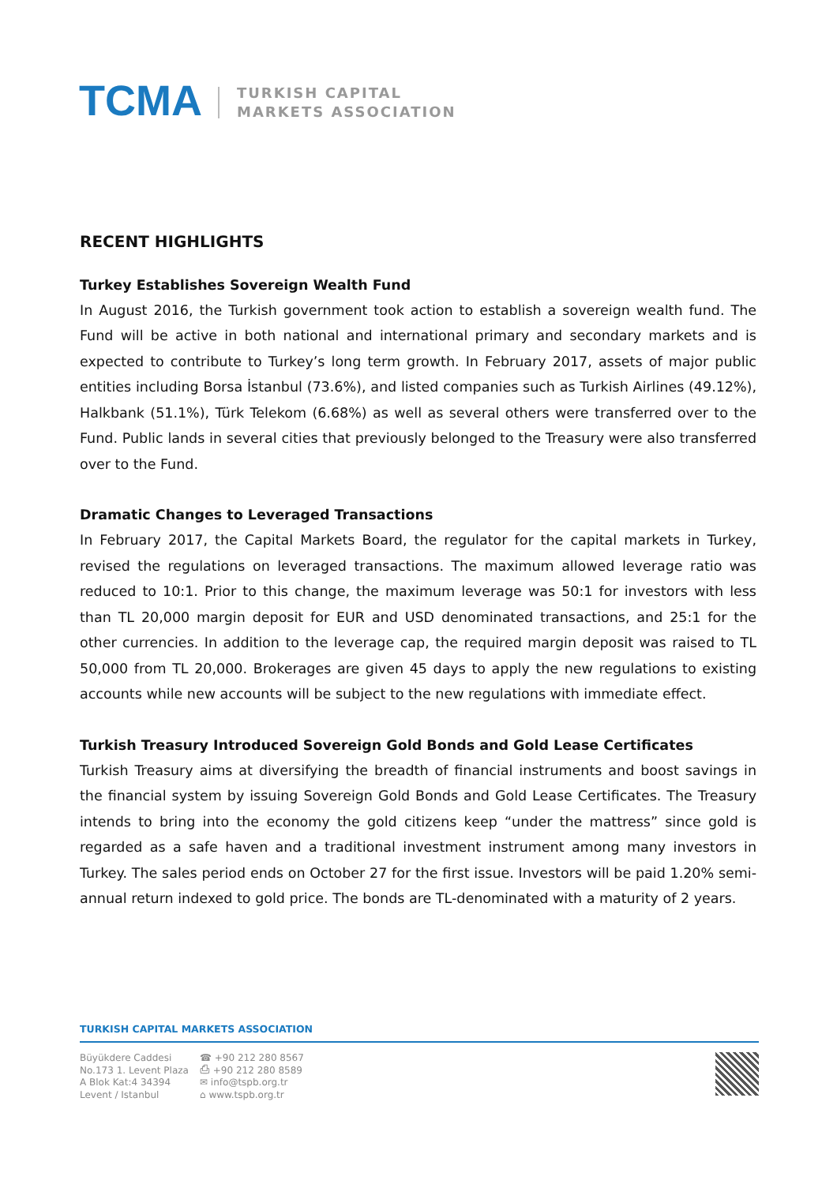TCMA
TURKISH CAPITAL
MARKETS ASSOCIATION
RECENT HIGHLIGHTS
Turkey Establishes Sovereign Wealth Fund
In August 2016, the Turkish government took action to establish a sovereign wealth fund. The Fund will be active in both national and international primary and secondary markets and is expected to contribute to Turkey’s long term growth. In February 2017, assets of major public entities including Borsa İstanbul (73.6%), and listed companies such as Turkish Airlines (49.12%), Halkbank (51.1%), Türk Telekom (6.68%) as well as several others were transferred over to the Fund. Public lands in several cities that previously belonged to the Treasury were also transferred over to the Fund.
Dramatic Changes to Leveraged Transactions
In February 2017, the Capital Markets Board, the regulator for the capital markets in Turkey, revised the regulations on leveraged transactions. The maximum allowed leverage ratio was reduced to 10:1. Prior to this change, the maximum leverage was 50:1 for investors with less than TL 20,000 margin deposit for EUR and USD denominated transactions, and 25:1 for the other currencies. In addition to the leverage cap, the required margin deposit was raised to TL 50,000 from TL 20,000. Brokerages are given 45 days to apply the new regulations to existing accounts while new accounts will be subject to the new regulations with immediate effect.
Turkish Treasury Introduced Sovereign Gold Bonds and Gold Lease Certificates
Turkish Treasury aims at diversifying the breadth of financial instruments and boost savings in the financial system by issuing Sovereign Gold Bonds and Gold Lease Certificates. The Treasury intends to bring into the economy the gold citizens keep “under the mattress” since gold is regarded as a safe haven and a traditional investment instrument among many investors in Turkey. The sales period ends on October 27 for the first issue. Investors will be paid 1.20% semi-annual return indexed to gold price. The bonds are TL-denominated with a maturity of 2 years.
TURKISH CAPITAL MARKETS ASSOCIATION
Büyükdere Caddesi
No.173 1. Levent Plaza
A Blok Kat:4 34394
Levent / Istanbul
☎ +90 212 280 8567
⎙ +90 212 280 8589
✉ info@tspb.org.tr
⌂ www.tspb.org.tr